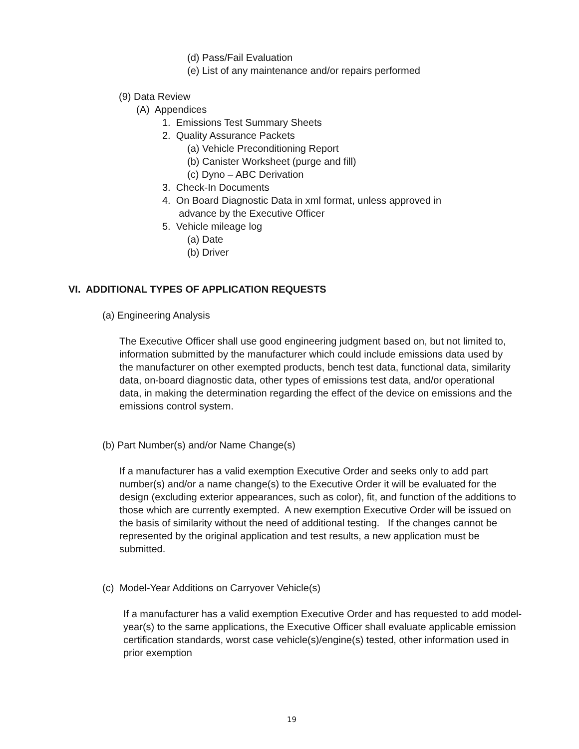(d) Pass/Fail Evaluation
(e) List of any maintenance and/or repairs performed
(9) Data Review
(A) Appendices
1. Emissions Test Summary Sheets
2. Quality Assurance Packets
(a) Vehicle Preconditioning Report
(b) Canister Worksheet (purge and fill)
(c) Dyno – ABC Derivation
3. Check-In Documents
4. On Board Diagnostic Data in xml format, unless approved in
advance by the Executive Officer
5. Vehicle mileage log
(a) Date
(b) Driver
VI. ADDITIONAL TYPES OF APPLICATION REQUESTS
(a) Engineering Analysis
The Executive Officer shall use good engineering judgment based on, but not limited to, information submitted by the manufacturer which could include emissions data used by the manufacturer on other exempted products, bench test data, functional data, similarity data, on-board diagnostic data, other types of emissions test data, and/or operational data, in making the determination regarding the effect of the device on emissions and the emissions control system.
(b) Part Number(s) and/or Name Change(s)
If a manufacturer has a valid exemption Executive Order and seeks only to add part number(s) and/or a name change(s) to the Executive Order it will be evaluated for the design (excluding exterior appearances, such as color), fit, and function of the additions to those which are currently exempted. A new exemption Executive Order will be issued on the basis of similarity without the need of additional testing. If the changes cannot be represented by the original application and test results, a new application must be submitted.
(c) Model-Year Additions on Carryover Vehicle(s)
If a manufacturer has a valid exemption Executive Order and has requested to add model-year(s) to the same applications, the Executive Officer shall evaluate applicable emission certification standards, worst case vehicle(s)/engine(s) tested, other information used in prior exemption
19